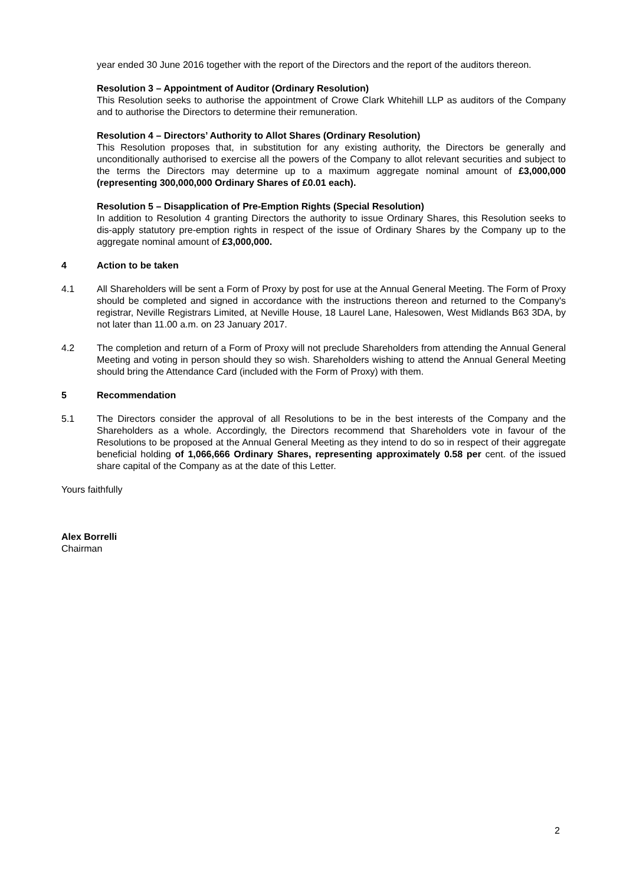year ended 30 June 2016 together with the report of the Directors and the report of the auditors thereon.
Resolution 3 – Appointment of Auditor (Ordinary Resolution)
This Resolution seeks to authorise the appointment of Crowe Clark Whitehill LLP as auditors of the Company and to authorise the Directors to determine their remuneration.
Resolution 4 – Directors’ Authority to Allot Shares (Ordinary Resolution)
This Resolution proposes that, in substitution for any existing authority, the Directors be generally and unconditionally authorised to exercise all the powers of the Company to allot relevant securities and subject to the terms the Directors may determine up to a maximum aggregate nominal amount of £3,000,000 (representing 300,000,000 Ordinary Shares of £0.01 each).
Resolution 5 – Disapplication of Pre-Emption Rights (Special Resolution)
In addition to Resolution 4 granting Directors the authority to issue Ordinary Shares, this Resolution seeks to dis-apply statutory pre-emption rights in respect of the issue of Ordinary Shares by the Company up to the aggregate nominal amount of £3,000,000.
4 Action to be taken
4.1 All Shareholders will be sent a Form of Proxy by post for use at the Annual General Meeting. The Form of Proxy should be completed and signed in accordance with the instructions thereon and returned to the Company's registrar, Neville Registrars Limited, at Neville House, 18 Laurel Lane, Halesowen, West Midlands B63 3DA, by not later than 11.00 a.m. on 23 January 2017.
4.2 The completion and return of a Form of Proxy will not preclude Shareholders from attending the Annual General Meeting and voting in person should they so wish. Shareholders wishing to attend the Annual General Meeting should bring the Attendance Card (included with the Form of Proxy) with them.
5 Recommendation
5.1 The Directors consider the approval of all Resolutions to be in the best interests of the Company and the Shareholders as a whole. Accordingly, the Directors recommend that Shareholders vote in favour of the Resolutions to be proposed at the Annual General Meeting as they intend to do so in respect of their aggregate beneficial holding of 1,066,666 Ordinary Shares, representing approximately 0.58 per cent. of the issued share capital of the Company as at the date of this Letter.
Yours faithfully
Alex Borrelli
Chairman
2